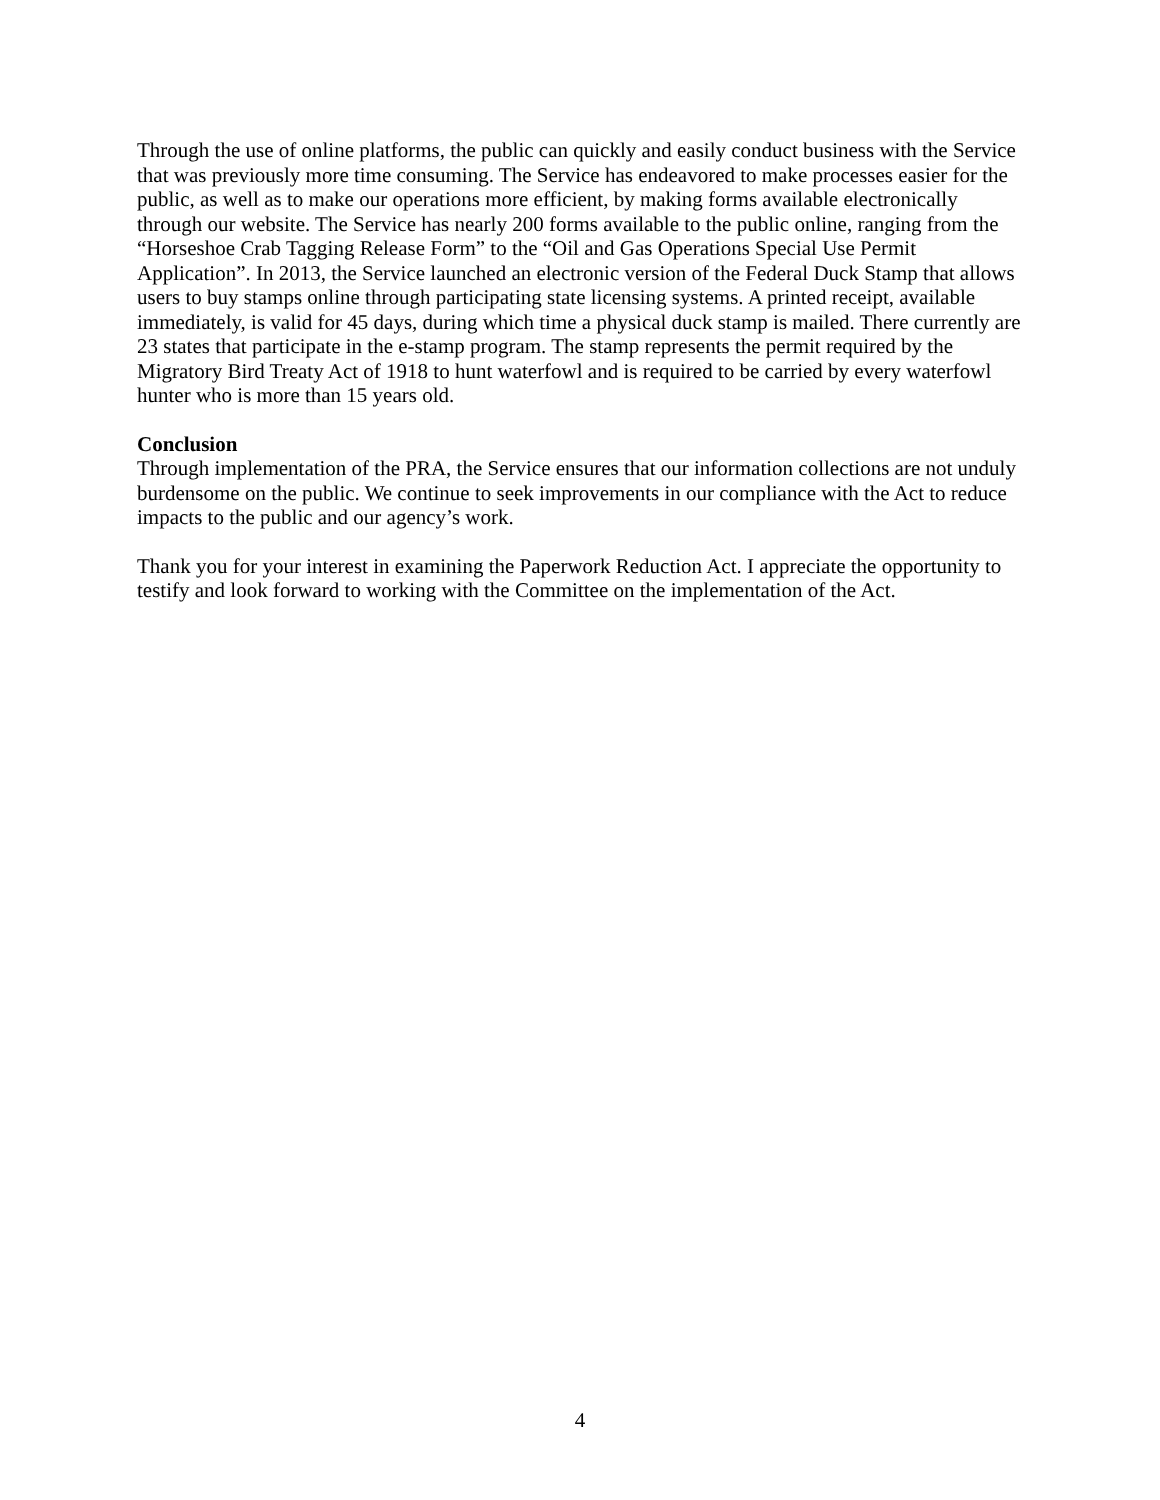Through the use of online platforms, the public can quickly and easily conduct business with the Service that was previously more time consuming. The Service has endeavored to make processes easier for the public, as well as to make our operations more efficient, by making forms available electronically through our website. The Service has nearly 200 forms available to the public online, ranging from the “Horseshoe Crab Tagging Release Form” to the “Oil and Gas Operations Special Use Permit Application”. In 2013, the Service launched an electronic version of the Federal Duck Stamp that allows users to buy stamps online through participating state licensing systems. A printed receipt, available immediately, is valid for 45 days, during which time a physical duck stamp is mailed. There currently are 23 states that participate in the e-stamp program. The stamp represents the permit required by the Migratory Bird Treaty Act of 1918 to hunt waterfowl and is required to be carried by every waterfowl hunter who is more than 15 years old.
Conclusion
Through implementation of the PRA, the Service ensures that our information collections are not unduly burdensome on the public. We continue to seek improvements in our compliance with the Act to reduce impacts to the public and our agency’s work.
Thank you for your interest in examining the Paperwork Reduction Act. I appreciate the opportunity to testify and look forward to working with the Committee on the implementation of the Act.
4